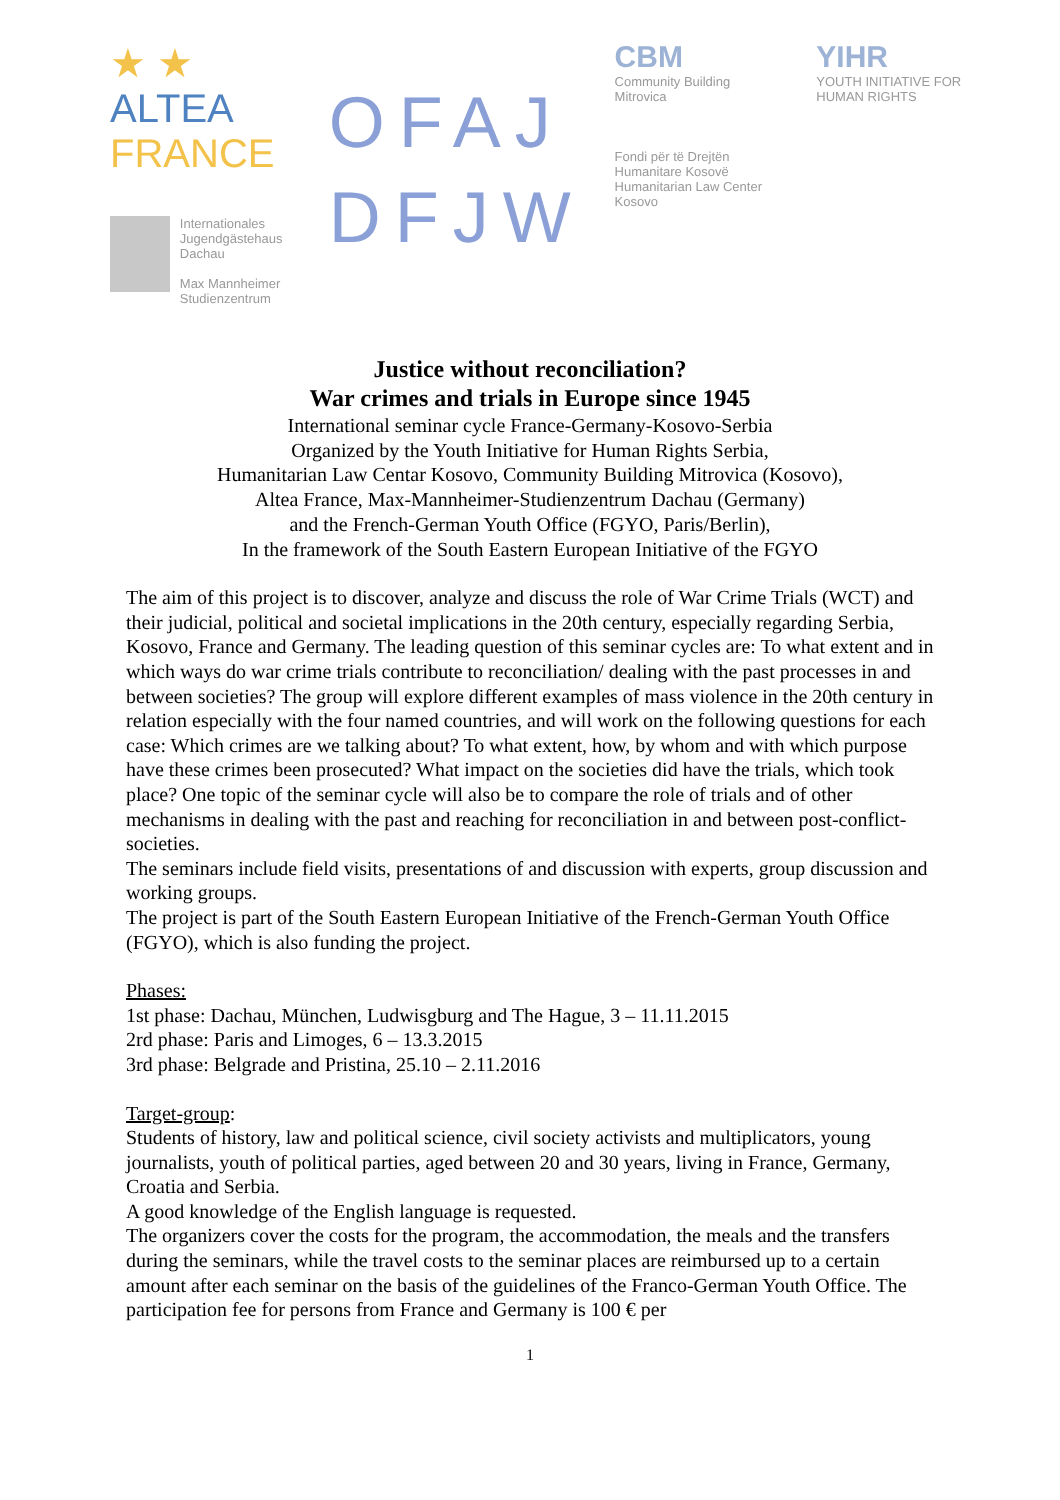★ ★ ALTEA
FRANCE
Internationales
Jugendgästehaus Dachau
Max Mannheimer
Studienzentrum
OFAJ
DFJW
CBM
Community Building
Mitrovica
Fondi për të Drejtën Humanitare Kosovë
Humanitarian Law Center Kosovo
YIHR
YOUTH INITIATIVE FOR HUMAN RIGHTS
Justice without reconciliation?
War crimes and trials in Europe since 1945
International seminar cycle France-Germany-Kosovo-Serbia
Organized by the Youth Initiative for Human Rights Serbia,
Humanitarian Law Centar Kosovo, Community Building Mitrovica (Kosovo),
Altea France, Max-Mannheimer-Studienzentrum Dachau (Germany)
and the French-German Youth Office (FGYO, Paris/Berlin),
In the framework of the South Eastern European Initiative of the FGYO
The aim of this project is to discover, analyze and discuss the role of War Crime Trials (WCT) and their judicial, political and societal implications in the 20th century, especially regarding Serbia, Kosovo, France and Germany. The leading question of this seminar cycles are: To what extent and in which ways do war crime trials contribute to reconciliation/ dealing with the past processes in and between societies? The group will explore different examples of mass violence in the 20th century in relation especially with the four named countries, and will work on the following questions for each case: Which crimes are we talking about? To what extent, how, by whom and with which purpose have these crimes been prosecuted? What impact on the societies did have the trials, which took place? One topic of the seminar cycle will also be to compare the role of trials and of other mechanisms in dealing with the past and reaching for reconciliation in and between post-conflict-societies.
The seminars include field visits, presentations of and discussion with experts, group discussion and working groups.
The project is part of the South Eastern European Initiative of the French-German Youth Office (FGYO), which is also funding the project.
Phases:
1st phase: Dachau, München, Ludwisgburg and The Hague, 3 – 11.11.2015
2rd phase: Paris and Limoges, 6 – 13.3.2015
3rd phase: Belgrade and Pristina, 25.10 – 2.11.2016
Target-group:
Students of history, law and political science, civil society activists and multiplicators, young journalists, youth of political parties, aged between 20 and 30 years, living in France, Germany, Croatia and Serbia.
A good knowledge of the English language is requested.
The organizers cover the costs for the program, the accommodation, the meals and the transfers during the seminars, while the travel costs to the seminar places are reimbursed up to a certain amount after each seminar on the basis of the guidelines of the Franco-German Youth Office. The participation fee for persons from France and Germany is 100 € per
1